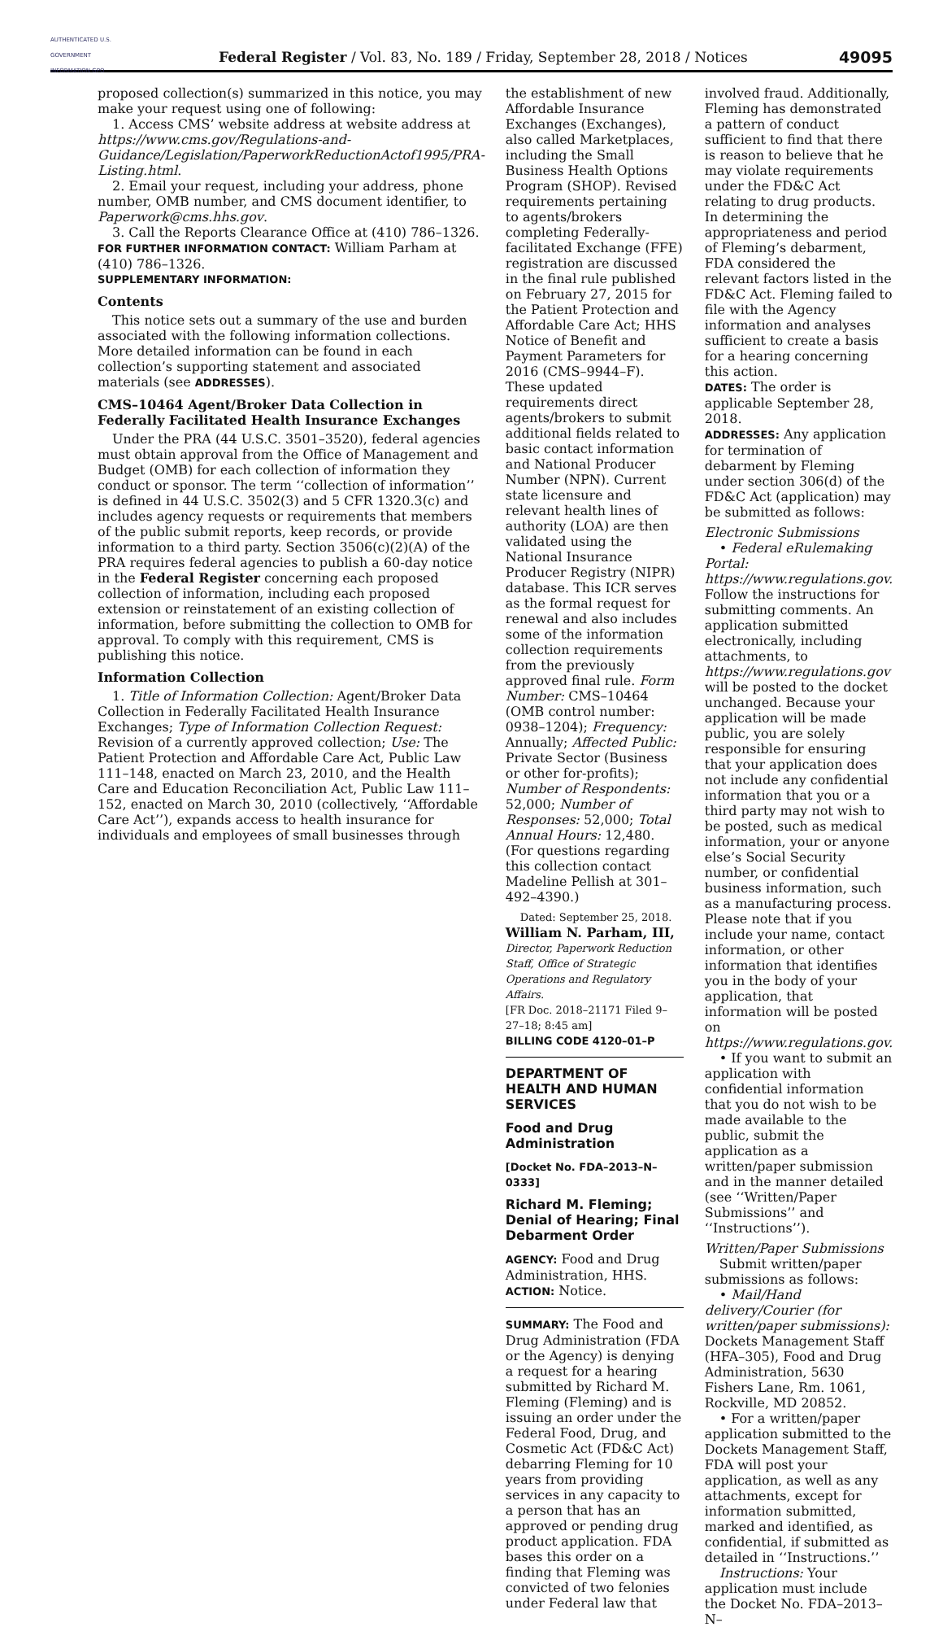AUTHENTICATED U.S. GOVERNMENT INFORMATION GPO
Federal Register / Vol. 83, No. 189 / Friday, September 28, 2018 / Notices
49095
proposed collection(s) summarized in this notice, you may make your request using one of following:
1. Access CMS’ website address at website address at https://www.cms.gov/Regulations-and-Guidance/Legislation/PaperworkReductionActof1995/PRA-Listing.html.
2. Email your request, including your address, phone number, OMB number, and CMS document identifier, to Paperwork@cms.hhs.gov.
3. Call the Reports Clearance Office at (410) 786–1326.
FOR FURTHER INFORMATION CONTACT: William Parham at (410) 786–1326.
SUPPLEMENTARY INFORMATION:
Contents
This notice sets out a summary of the use and burden associated with the following information collections. More detailed information can be found in each collection’s supporting statement and associated materials (see ADDRESSES).
CMS–10464 Agent/Broker Data Collection in Federally Facilitated Health Insurance Exchanges
Under the PRA (44 U.S.C. 3501–3520), federal agencies must obtain approval from the Office of Management and Budget (OMB) for each collection of information they conduct or sponsor. The term ‘‘collection of information’’ is defined in 44 U.S.C. 3502(3) and 5 CFR 1320.3(c) and includes agency requests or requirements that members of the public submit reports, keep records, or provide information to a third party. Section 3506(c)(2)(A) of the PRA requires federal agencies to publish a 60-day notice in the Federal Register concerning each proposed collection of information, including each proposed extension or reinstatement of an existing collection of information, before submitting the collection to OMB for approval. To comply with this requirement, CMS is publishing this notice.
Information Collection
1. Title of Information Collection: Agent/Broker Data Collection in Federally Facilitated Health Insurance Exchanges; Type of Information Collection Request: Revision of a currently approved collection; Use: The Patient Protection and Affordable Care Act, Public Law 111–148, enacted on March 23, 2010, and the Health Care and Education Reconciliation Act, Public Law 111–152, enacted on March 30, 2010 (collectively, ‘‘Affordable Care Act’’), expands access to health insurance for individuals and employees of small businesses through
the establishment of new Affordable Insurance Exchanges (Exchanges), also called Marketplaces, including the Small Business Health Options Program (SHOP). Revised requirements pertaining to agents/brokers completing Federally-facilitated Exchange (FFE) registration are discussed in the final rule published on February 27, 2015 for the Patient Protection and Affordable Care Act; HHS Notice of Benefit and Payment Parameters for 2016 (CMS–9944–F). These updated requirements direct agents/brokers to submit additional fields related to basic contact information and National Producer Number (NPN). Current state licensure and relevant health lines of authority (LOA) are then validated using the National Insurance Producer Registry (NIPR) database. This ICR serves as the formal request for renewal and also includes some of the information collection requirements from the previously approved final rule. Form Number: CMS–10464 (OMB control number: 0938–1204); Frequency: Annually; Affected Public: Private Sector (Business or other for-profits); Number of Respondents: 52,000; Number of Responses: 52,000; Total Annual Hours: 12,480. (For questions regarding this collection contact Madeline Pellish at 301–492–4390.)
Dated: September 25, 2018.
William N. Parham, III,
Director, Paperwork Reduction Staff, Office of Strategic Operations and Regulatory Affairs.
[FR Doc. 2018–21171 Filed 9–27–18; 8:45 am]
BILLING CODE 4120–01–P
DEPARTMENT OF HEALTH AND HUMAN SERVICES
Food and Drug Administration
[Docket No. FDA–2013–N–0333]
Richard M. Fleming; Denial of Hearing; Final Debarment Order
AGENCY: Food and Drug Administration, HHS.
ACTION: Notice.
SUMMARY: The Food and Drug Administration (FDA or the Agency) is denying a request for a hearing submitted by Richard M. Fleming (Fleming) and is issuing an order under the Federal Food, Drug, and Cosmetic Act (FD&C Act) debarring Fleming for 10 years from providing services in any capacity to a person that has an approved or pending drug product application. FDA bases this order on a finding that Fleming was convicted of two felonies under Federal law that
involved fraud. Additionally, Fleming has demonstrated a pattern of conduct sufficient to find that there is reason to believe that he may violate requirements under the FD&C Act relating to drug products. In determining the appropriateness and period of Fleming’s debarment, FDA considered the relevant factors listed in the FD&C Act. Fleming failed to file with the Agency information and analyses sufficient to create a basis for a hearing concerning this action.
DATES: The order is applicable September 28, 2018.
ADDRESSES: Any application for termination of debarment by Fleming under section 306(d) of the FD&C Act (application) may be submitted as follows:
Electronic Submissions
• Federal eRulemaking Portal: https://www.regulations.gov. Follow the instructions for submitting comments. An application submitted electronically, including attachments, to https://www.regulations.gov will be posted to the docket unchanged. Because your application will be made public, you are solely responsible for ensuring that your application does not include any confidential information that you or a third party may not wish to be posted, such as medical information, your or anyone else’s Social Security number, or confidential business information, such as a manufacturing process. Please note that if you include your name, contact information, or other information that identifies you in the body of your application, that information will be posted on https://www.regulations.gov.
• If you want to submit an application with confidential information that you do not wish to be made available to the public, submit the application as a written/paper submission and in the manner detailed (see ‘‘Written/Paper Submissions’’ and ‘‘Instructions’’).
Written/Paper Submissions
Submit written/paper submissions as follows:
• Mail/Hand delivery/Courier (for written/paper submissions): Dockets Management Staff (HFA–305), Food and Drug Administration, 5630 Fishers Lane, Rm. 1061, Rockville, MD 20852.
• For a written/paper application submitted to the Dockets Management Staff, FDA will post your application, as well as any attachments, except for information submitted, marked and identified, as confidential, if submitted as detailed in ‘‘Instructions.’’
Instructions: Your application must include the Docket No. FDA–2013–N–